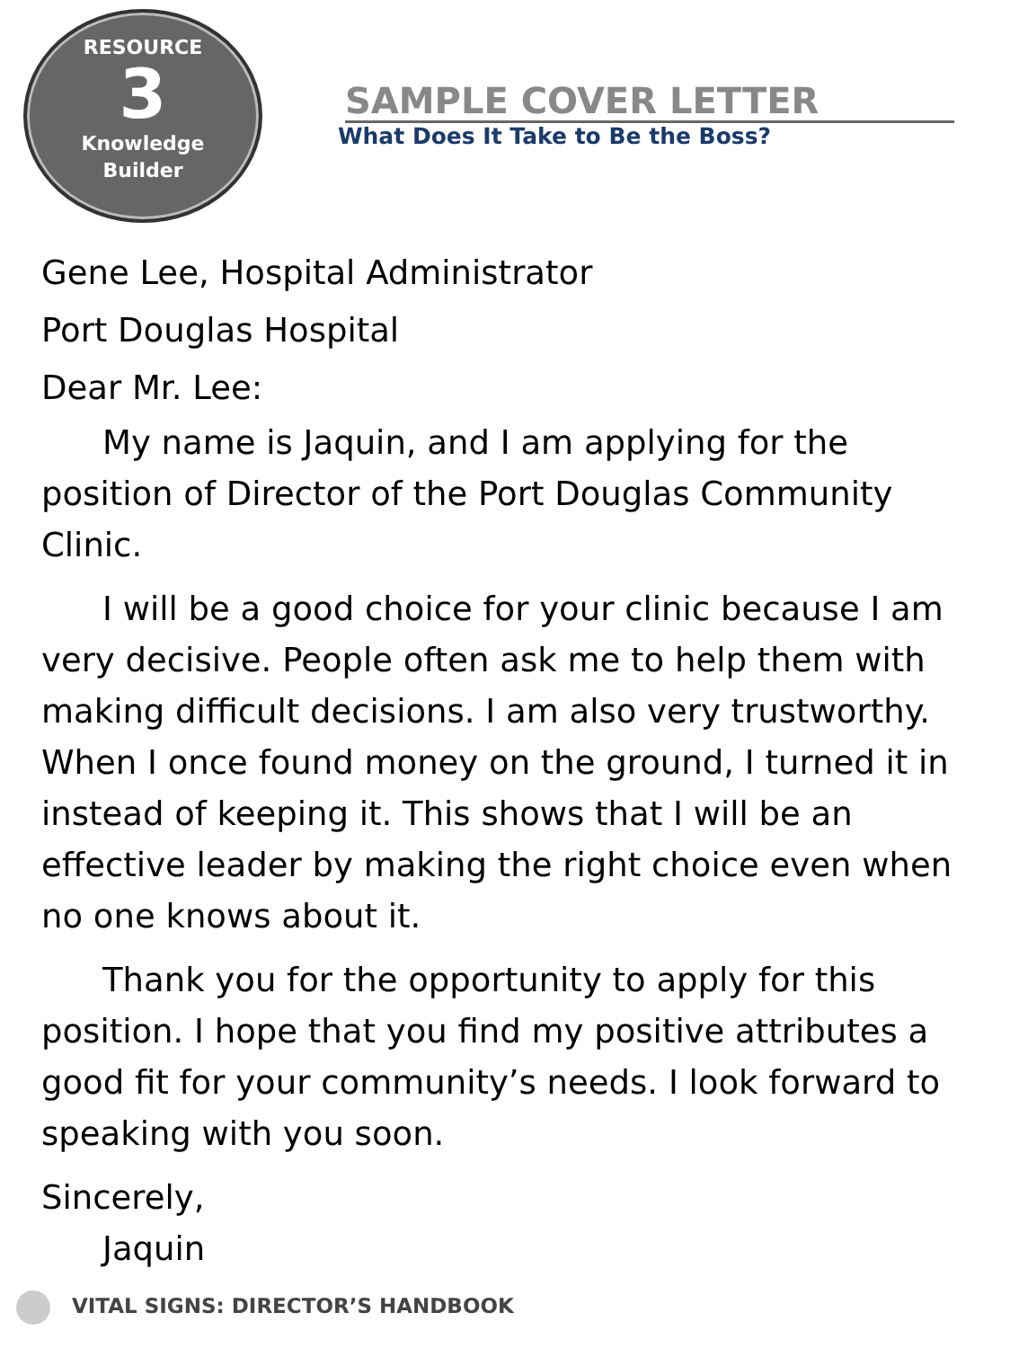RESOURCE
3
Knowledge
Builder
SAMPLE COVER LETTER
What Does It Take to Be the Boss?
Gene Lee, Hospital Administrator
Port Douglas Hospital
Dear Mr. Lee:
My name is Jaquin, and I am applying for the position of Director of the Port Douglas Community Clinic.
I will be a good choice for your clinic because I am very decisive. People often ask me to help them with making difficult decisions. I am also very trustworthy. When I once found money on the ground, I turned it in instead of keeping it. This shows that I will be an effective leader by making the right choice even when no one knows about it.
Thank you for the opportunity to apply for this position. I hope that you find my positive attributes a good fit for your community’s needs. I look forward to speaking with you soon.
Sincerely,
Jaquin
VITAL SIGNS: DIRECTOR’S HANDBOOK